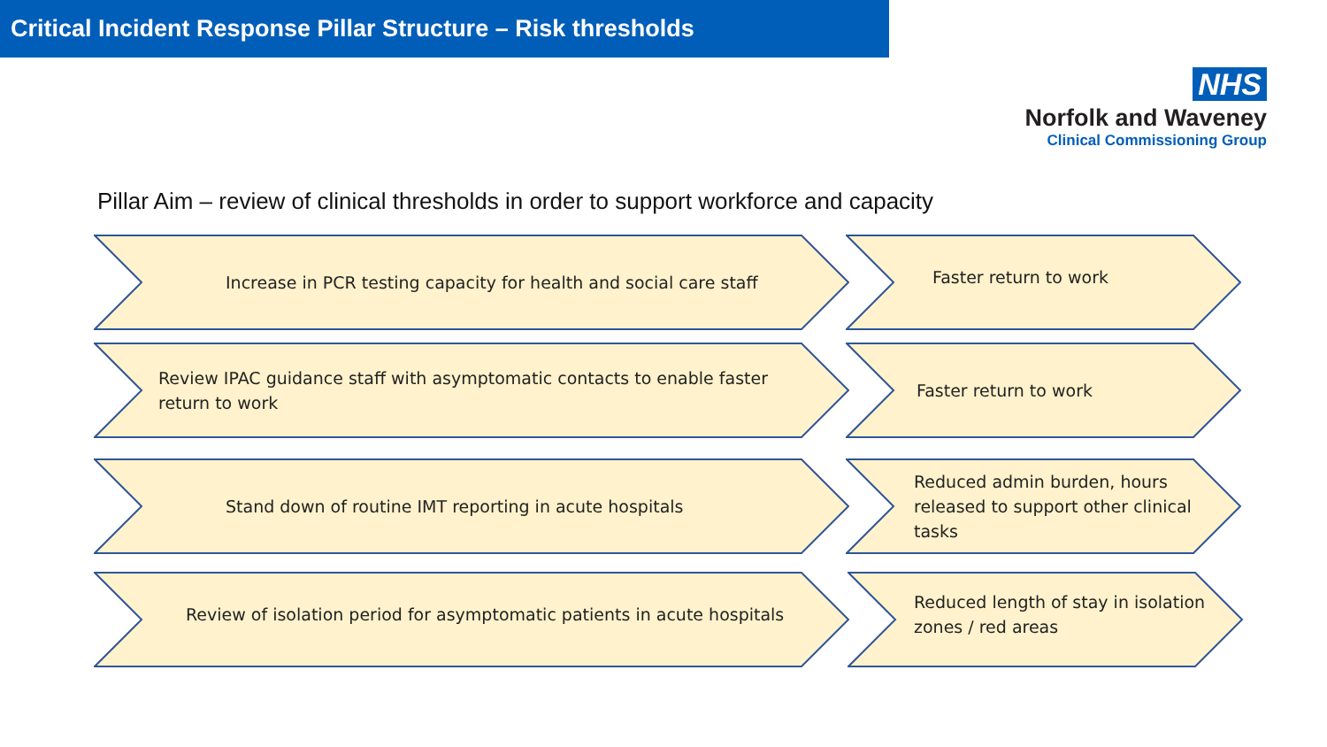Critical Incident Response Pillar Structure – Risk thresholds
NHS
Norfolk and Waveney
Clinical Commissioning Group
Pillar Aim – review of clinical thresholds in order to support workforce and capacity
Increase in PCR testing capacity for health and social care staff Faster return to work
Review IPAC guidance staff with asymptomatic contacts to enable faster return to work Faster return to work
Stand down of routine IMT reporting in acute hospitals
Reduced admin burden, hours released to support other clinical tasks
Review of isolation period for asymptomatic patients in acute hospitals
Reduced length of stay in isolation zones / red areas